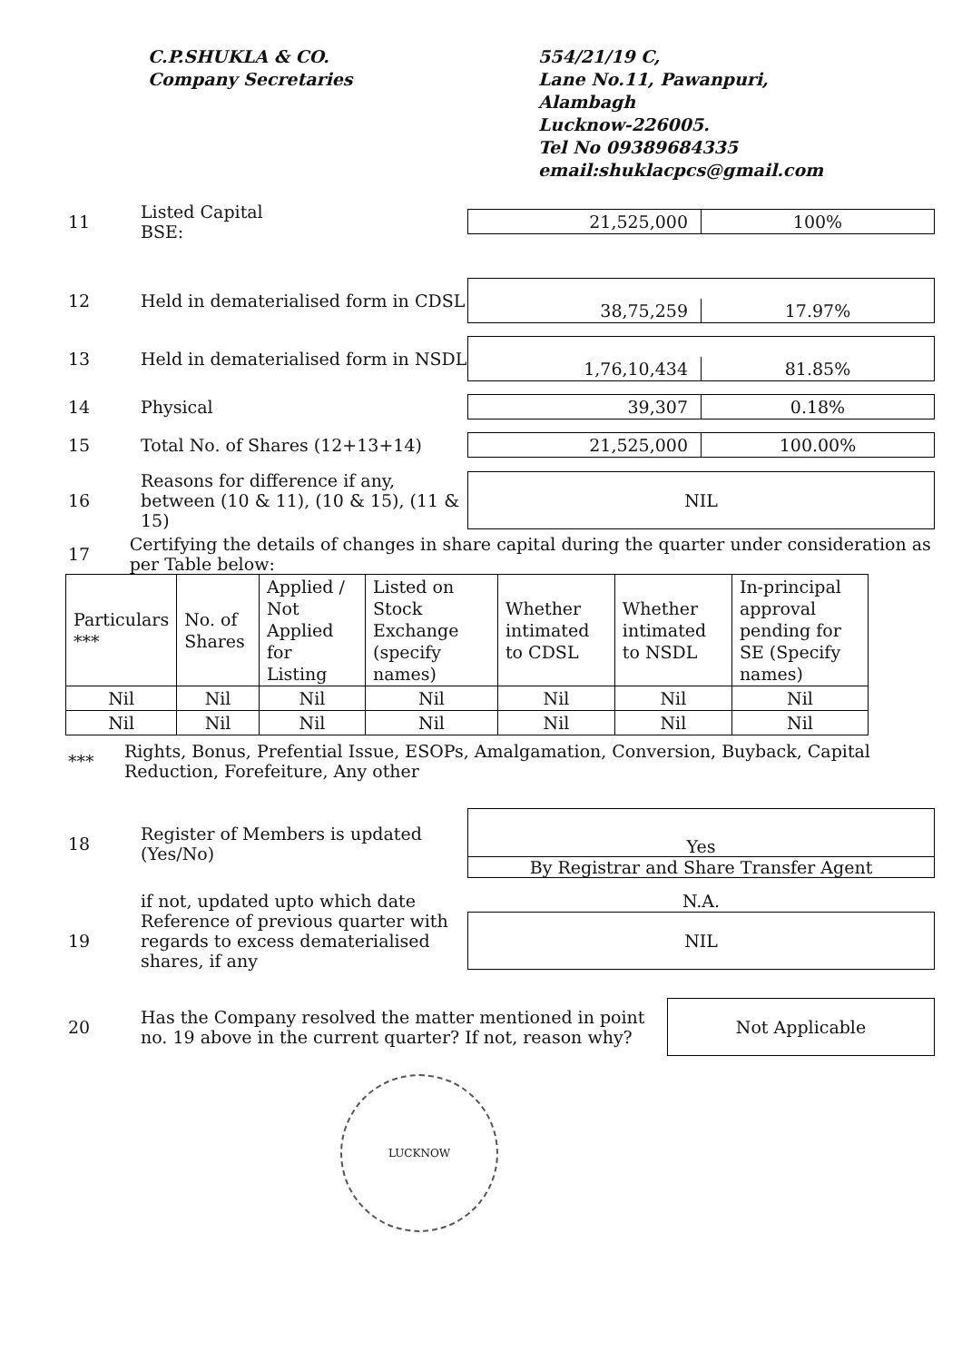C.P.SHUKLA & CO.
Company Secretaries
554/21/19 C,
Lane No.11, Pawanpuri,
Alambagh
Lucknow-226005.
Tel No 09389684335
email:shuklacpcs@gmail.com
11
Listed Capital
BSE:
21,525,000 100%
12
Held in dematerialised form in CDSL
38,75,259
17.97%
13
Held in dematerialised form in NSDL
1,76,10,434
81.85%
14 Physical
39,307 0.18%
15 Total No. of Shares (12+13+14)
21,525,000 100.00%
16
Reasons for difference if any, between (10 & 11), (10 & 15), (11 & 15)
NIL
17
Certifying the details of changes in share capital during the quarter under consideration as per Table below:
| Particulars *** | No. of Shares | Applied / Not Applied for Listing | Listed on Stock Exchange (specify names) | Whether intimated to CDSL | Whether intimated to NSDL | In-principal approval pending for SE (Specify names) |
| --- | --- | --- | --- | --- | --- | --- |
| Nil | Nil | Nil | Nil | Nil | Nil | Nil |
| Nil | Nil | Nil | Nil | Nil | Nil | Nil |
***
Rights, Bonus, Prefential Issue, ESOPs, Amalgamation, Conversion, Buyback, Capital Reduction, Forefeiture, Any other
18
Register of Members is updated (Yes/No)
Yes
By Registrar and Share Transfer Agent
if not, updated upto which date N.A.
19
Reference of previous quarter with regards to excess dematerialised shares, if any
NIL
20
Has the Company resolved the matter mentioned in point no. 19 above in the current quarter? If not, reason why?
Not Applicable
LUCKNOW